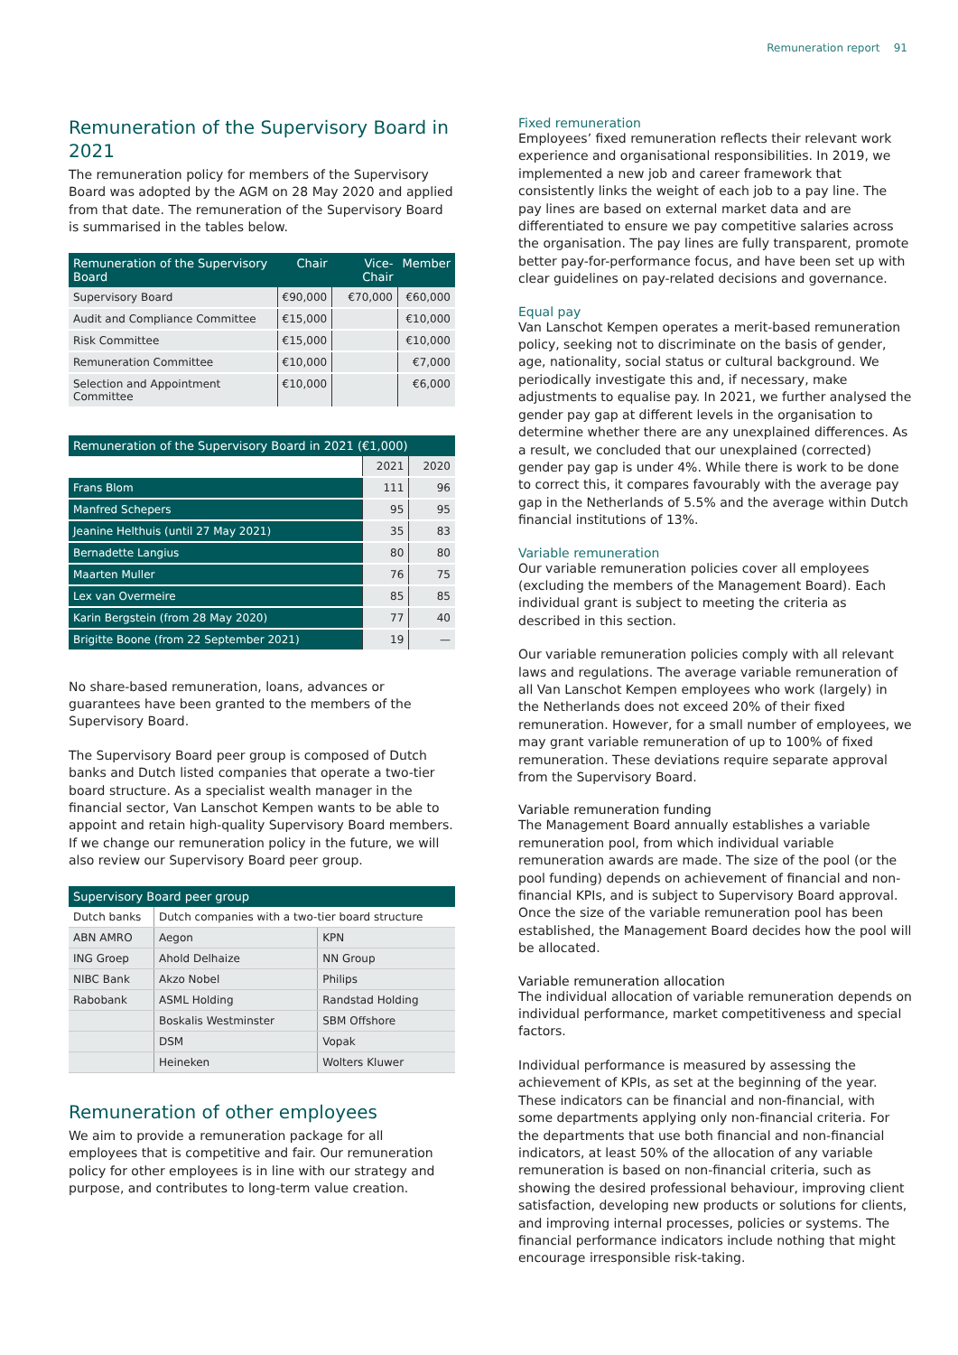Remuneration report 91
Remuneration of the Supervisory Board in 2021
The remuneration policy for members of the Supervisory Board was adopted by the AGM on 28 May 2020 and applied from that date. The remuneration of the Supervisory Board is summarised in the tables below.
| Remuneration of the Supervisory Board | Chair | Vice-Chair | Member |
| --- | --- | --- | --- |
| Supervisory Board | €90,000 | €70,000 | €60,000 |
| Audit and Compliance Committee | €15,000 | | €10,000 |
| Risk Committee | €15,000 | | €10,000 |
| Remuneration Committee | €10,000 | | €7,000 |
| Selection and Appointment Committee | €10,000 | | €6,000 |
| Remuneration of the Supervisory Board in 2021 (€1,000) | | |
| --- | --- | --- |
| | 2021 | 2020 |
| Frans Blom | 111 | 96 |
| Manfred Schepers | 95 | 95 |
| Jeanine Helthuis (until 27 May 2021) | 35 | 83 |
| Bernadette Langius | 80 | 80 |
| Maarten Muller | 76 | 75 |
| Lex van Overmeire | 85 | 85 |
| Karin Bergstein (from 28 May 2020) | 77 | 40 |
| Brigitte Boone (from 22 September 2021) | 19 | — |
No share-based remuneration, loans, advances or guarantees have been granted to the members of the Supervisory Board.
The Supervisory Board peer group is composed of Dutch banks and Dutch listed companies that operate a two-tier board structure. As a specialist wealth manager in the financial sector, Van Lanschot Kempen wants to be able to appoint and retain high-quality Supervisory Board members. If we change our remuneration policy in the future, we will also review our Supervisory Board peer group.
| Supervisory Board peer group | | |
| --- | --- | --- |
| Dutch banks | Dutch companies with a two-tier board structure | |
| ABN AMRO | Aegon | KPN |
| ING Groep | Ahold Delhaize | NN Group |
| NIBC Bank | Akzo Nobel | Philips |
| Rabobank | ASML Holding | Randstad Holding |
| | Boskalis Westminster | SBM Offshore |
| | DSM | Vopak |
| | Heineken | Wolters Kluwer |
Remuneration of other employees
We aim to provide a remuneration package for all employees that is competitive and fair. Our remuneration policy for other employees is in line with our strategy and purpose, and contributes to long-term value creation.
Fixed remuneration
Employees’ fixed remuneration reflects their relevant work experience and organisational responsibilities. In 2019, we implemented a new job and career framework that consistently links the weight of each job to a pay line. The pay lines are based on external market data and are differentiated to ensure we pay competitive salaries across the organisation. The pay lines are fully transparent, promote better pay-for-performance focus, and have been set up with clear guidelines on pay-related decisions and governance.
Equal pay
Van Lanschot Kempen operates a merit-based remuneration policy, seeking not to discriminate on the basis of gender, age, nationality, social status or cultural background. We periodically investigate this and, if necessary, make adjustments to equalise pay. In 2021, we further analysed the gender pay gap at different levels in the organisation to determine whether there are any unexplained differences. As a result, we concluded that our unexplained (corrected) gender pay gap is under 4%. While there is work to be done to correct this, it compares favourably with the average pay gap in the Netherlands of 5.5% and the average within Dutch financial institutions of 13%.
Variable remuneration
Our variable remuneration policies cover all employees (excluding the members of the Management Board). Each individual grant is subject to meeting the criteria as described in this section.
Our variable remuneration policies comply with all relevant laws and regulations. The average variable remuneration of all Van Lanschot Kempen employees who work (largely) in the Netherlands does not exceed 20% of their fixed remuneration. However, for a small number of employees, we may grant variable remuneration of up to 100% of fixed remuneration. These deviations require separate approval from the Supervisory Board.
Variable remuneration funding
The Management Board annually establishes a variable remuneration pool, from which individual variable remuneration awards are made. The size of the pool (or the pool funding) depends on achievement of financial and non-financial KPIs, and is subject to Supervisory Board approval. Once the size of the variable remuneration pool has been established, the Management Board decides how the pool will be allocated.
Variable remuneration allocation
The individual allocation of variable remuneration depends on individual performance, market competitiveness and special factors.
Individual performance is measured by assessing the achievement of KPIs, as set at the beginning of the year. These indicators can be financial and non-financial, with some departments applying only non-financial criteria. For the departments that use both financial and non-financial indicators, at least 50% of the allocation of any variable remuneration is based on non-financial criteria, such as showing the desired professional behaviour, improving client satisfaction, developing new products or solutions for clients, and improving internal processes, policies or systems. The financial performance indicators include nothing that might encourage irresponsible risk-taking.